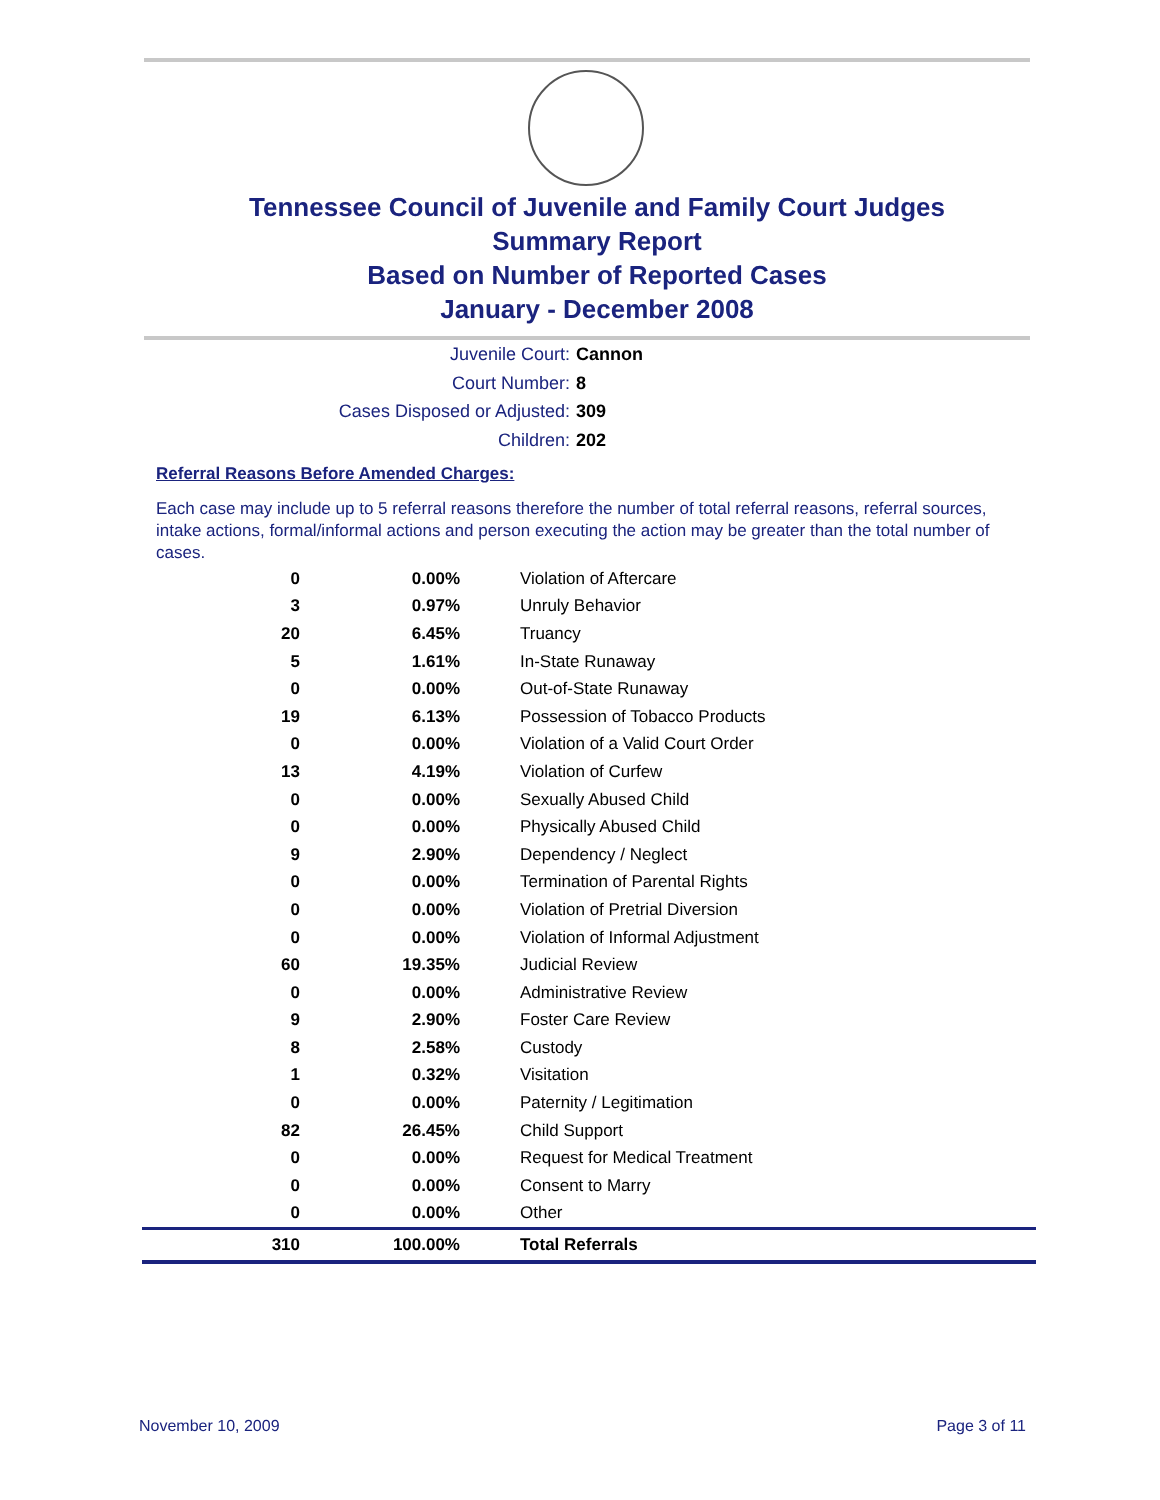Tennessee Council of Juvenile and Family Court Judges
Summary Report
Based on Number of Reported Cases
January - December 2008
Juvenile Court: Cannon
Court Number: 8
Cases Disposed or Adjusted: 309
Children: 202
Referral Reasons Before Amended Charges:
Each case may include up to 5 referral reasons therefore the number of total referral reasons, referral sources, intake actions, formal/informal actions and person executing the action may be greater than the total number of cases.
| 0 | 0.00% | Violation of Aftercare |
| 3 | 0.97% | Unruly Behavior |
| 20 | 6.45% | Truancy |
| 5 | 1.61% | In-State Runaway |
| 0 | 0.00% | Out-of-State Runaway |
| 19 | 6.13% | Possession of Tobacco Products |
| 0 | 0.00% | Violation of a Valid Court Order |
| 13 | 4.19% | Violation of Curfew |
| 0 | 0.00% | Sexually Abused Child |
| 0 | 0.00% | Physically Abused Child |
| 9 | 2.90% | Dependency / Neglect |
| 0 | 0.00% | Termination of Parental Rights |
| 0 | 0.00% | Violation of Pretrial Diversion |
| 0 | 0.00% | Violation of Informal Adjustment |
| 60 | 19.35% | Judicial Review |
| 0 | 0.00% | Administrative Review |
| 9 | 2.90% | Foster Care Review |
| 8 | 2.58% | Custody |
| 1 | 0.32% | Visitation |
| 0 | 0.00% | Paternity / Legitimation |
| 82 | 26.45% | Child Support |
| 0 | 0.00% | Request for Medical Treatment |
| 0 | 0.00% | Consent to Marry |
| 0 | 0.00% | Other |
| 310 | 100.00% | Total Referrals |
November 10, 2009 Page 3 of 11